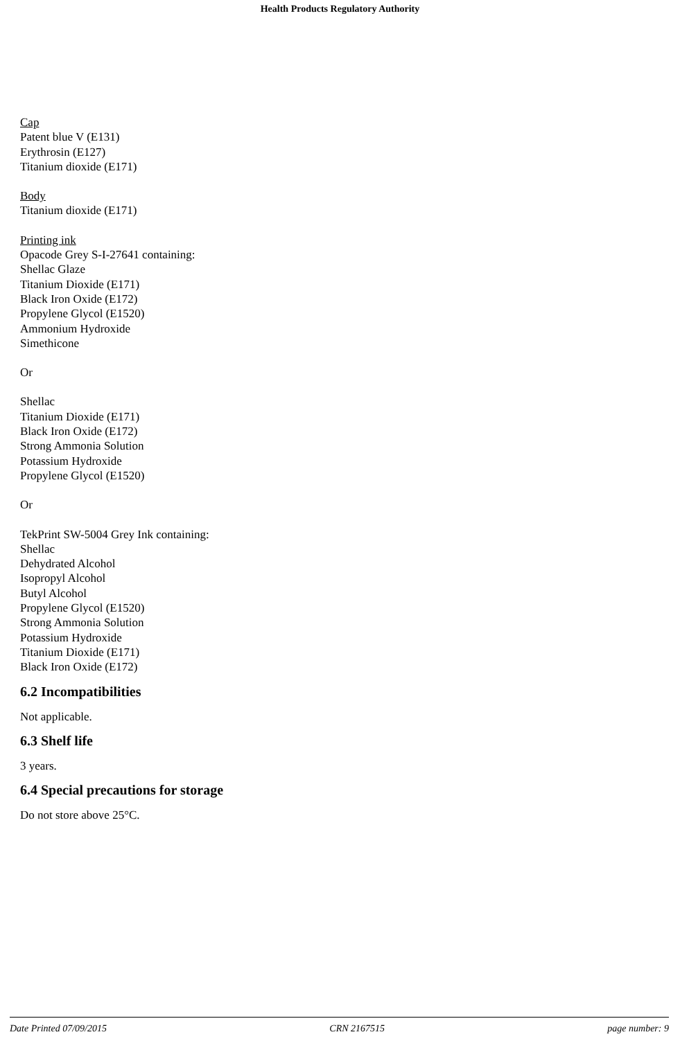Health Products Regulatory Authority
Cap
Patent blue V (E131)
Erythrosin (E127)
Titanium dioxide (E171)
Body
Titanium dioxide (E171)
Printing ink
Opacode Grey S-I-27641 containing:
Shellac Glaze
Titanium Dioxide (E171)
Black Iron Oxide (E172)
Propylene Glycol (E1520)
Ammonium Hydroxide
Simethicone
Or
Shellac
Titanium Dioxide (E171)
Black Iron Oxide (E172)
Strong Ammonia Solution
Potassium Hydroxide
Propylene Glycol (E1520)
Or
TekPrint SW-5004 Grey Ink containing:
Shellac
Dehydrated Alcohol
Isopropyl Alcohol
Butyl Alcohol
Propylene Glycol (E1520)
Strong Ammonia Solution
Potassium Hydroxide
Titanium Dioxide (E171)
Black Iron Oxide (E172)
6.2 Incompatibilities
Not applicable.
6.3 Shelf life
3 years.
6.4 Special precautions for storage
Do not store above 25°C.
Date Printed 07/09/2015 CRN 2167515 page number: 9